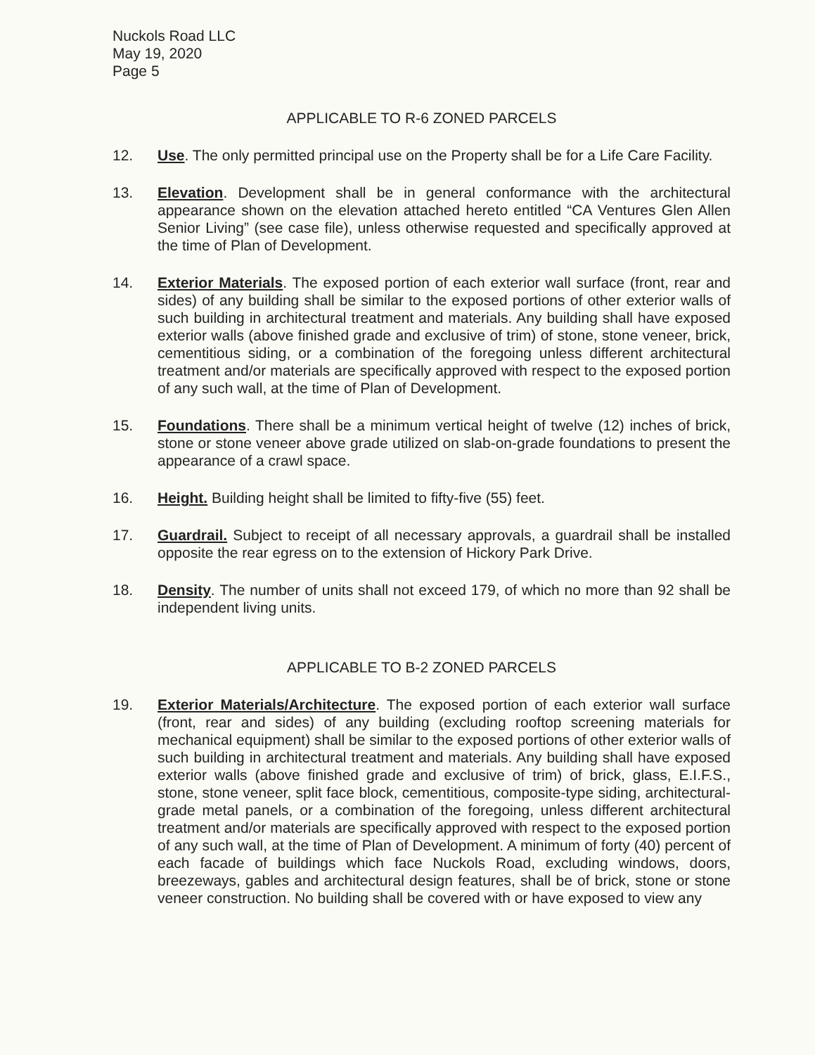Nuckols Road LLC
May 19, 2020
Page 5
APPLICABLE TO R-6 ZONED PARCELS
12. Use. The only permitted principal use on the Property shall be for a Life Care Facility.
13. Elevation. Development shall be in general conformance with the architectural appearance shown on the elevation attached hereto entitled “CA Ventures Glen Allen Senior Living” (see case file), unless otherwise requested and specifically approved at the time of Plan of Development.
14. Exterior Materials. The exposed portion of each exterior wall surface (front, rear and sides) of any building shall be similar to the exposed portions of other exterior walls of such building in architectural treatment and materials. Any building shall have exposed exterior walls (above finished grade and exclusive of trim) of stone, stone veneer, brick, cementitious siding, or a combination of the foregoing unless different architectural treatment and/or materials are specifically approved with respect to the exposed portion of any such wall, at the time of Plan of Development.
15. Foundations. There shall be a minimum vertical height of twelve (12) inches of brick, stone or stone veneer above grade utilized on slab-on-grade foundations to present the appearance of a crawl space.
16. Height. Building height shall be limited to fifty-five (55) feet.
17. Guardrail. Subject to receipt of all necessary approvals, a guardrail shall be installed opposite the rear egress on to the extension of Hickory Park Drive.
18. Density. The number of units shall not exceed 179, of which no more than 92 shall be independent living units.
APPLICABLE TO B-2 ZONED PARCELS
19. Exterior Materials/Architecture. The exposed portion of each exterior wall surface (front, rear and sides) of any building (excluding rooftop screening materials for mechanical equipment) shall be similar to the exposed portions of other exterior walls of such building in architectural treatment and materials. Any building shall have exposed exterior walls (above finished grade and exclusive of trim) of brick, glass, E.I.F.S., stone, stone veneer, split face block, cementitious, composite-type siding, architectural-grade metal panels, or a combination of the foregoing, unless different architectural treatment and/or materials are specifically approved with respect to the exposed portion of any such wall, at the time of Plan of Development. A minimum of forty (40) percent of each facade of buildings which face Nuckols Road, excluding windows, doors, breezeways, gables and architectural design features, shall be of brick, stone or stone veneer construction. No building shall be covered with or have exposed to view any